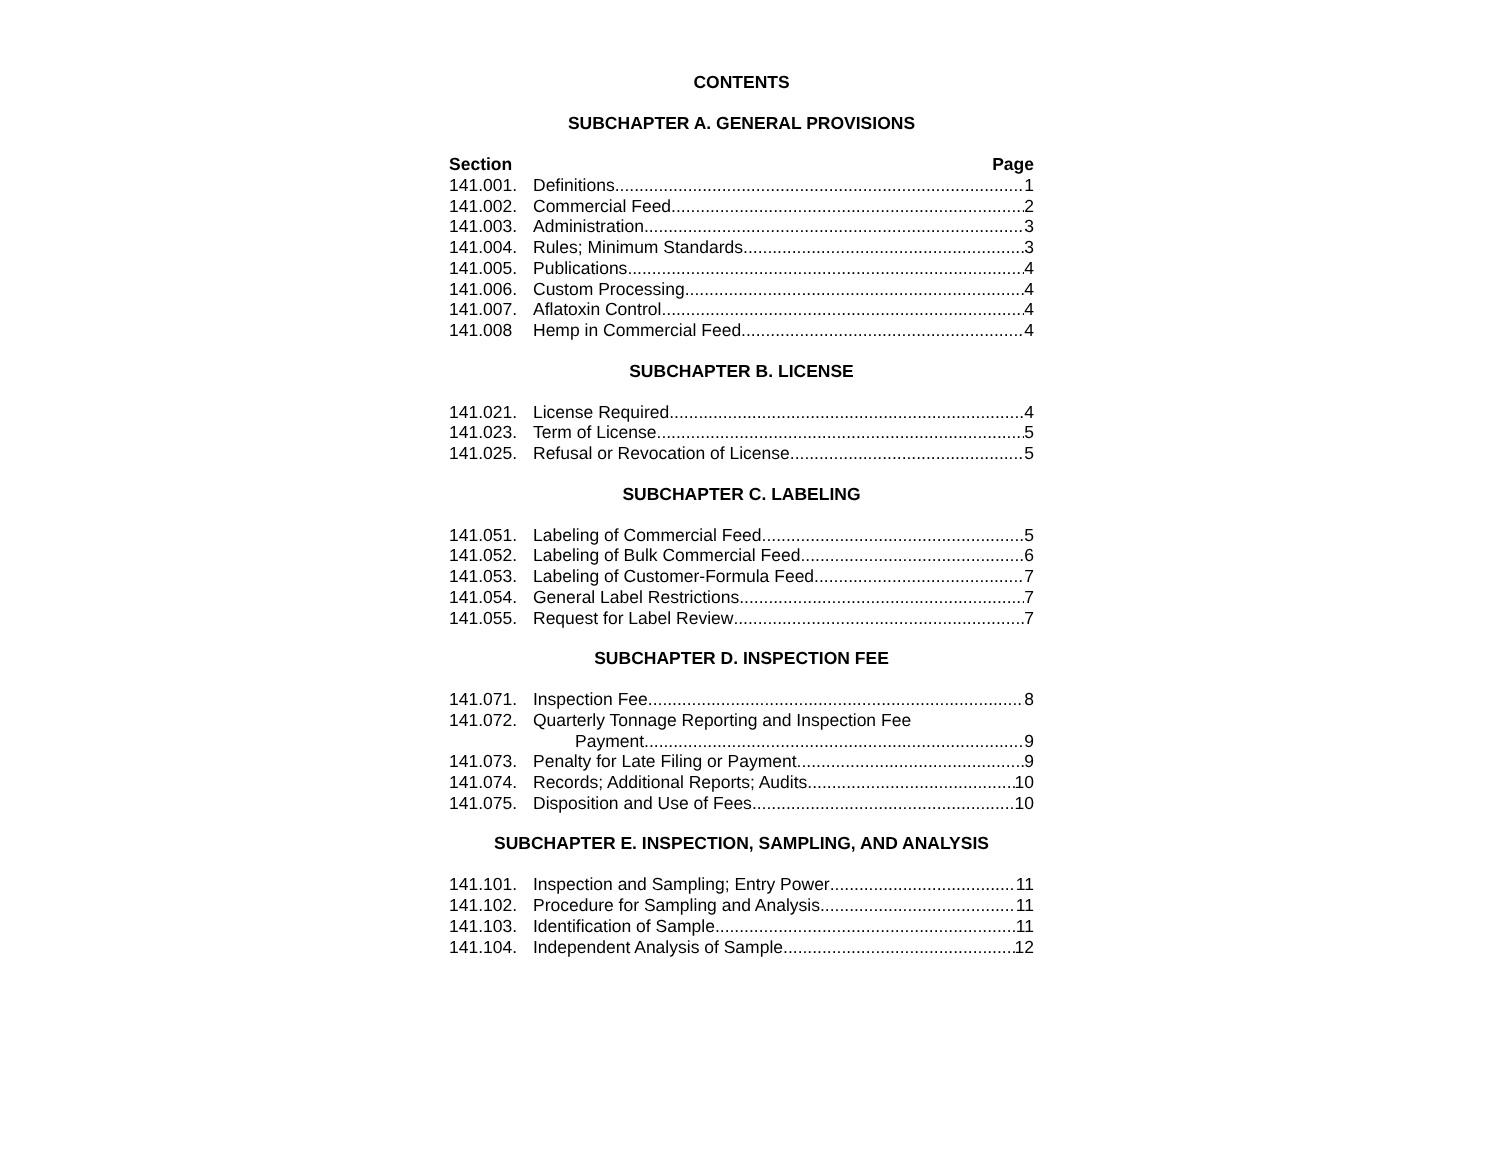CONTENTS
SUBCHAPTER A. GENERAL PROVISIONS
Section Page
141.001. Definitions 1
141.002. Commercial Feed 2
141.003. Administration 3
141.004. Rules; Minimum Standards 3
141.005. Publications 4
141.006. Custom Processing 4
141.007. Aflatoxin Control 4
141.008 Hemp in Commercial Feed. 4
SUBCHAPTER B. LICENSE
141.021. License Required 4
141.023. Term of License 5
141.025. Refusal or Revocation of License 5
SUBCHAPTER C. LABELING
141.051. Labeling of Commercial Feed 5
141.052. Labeling of Bulk Commercial Feed 6
141.053. Labeling of Customer-Formula Feed 7
141.054. General Label Restrictions 7
141.055. Request for Label Review 7
SUBCHAPTER D. INSPECTION FEE
141.071. Inspection Fee 8
141.072. Quarterly Tonnage Reporting and Inspection Fee
Payment 9
141.073. Penalty for Late Filing or Payment 9
141.074. Records; Additional Reports; Audits 10
141.075. Disposition and Use of Fees 10
SUBCHAPTER E. INSPECTION, SAMPLING, AND ANALYSIS
141.101. Inspection and Sampling; Entry Power 11
141.102. Procedure for Sampling and Analysis 11
141.103. Identification of Sample 11
141.104. Independent Analysis of Sample 12